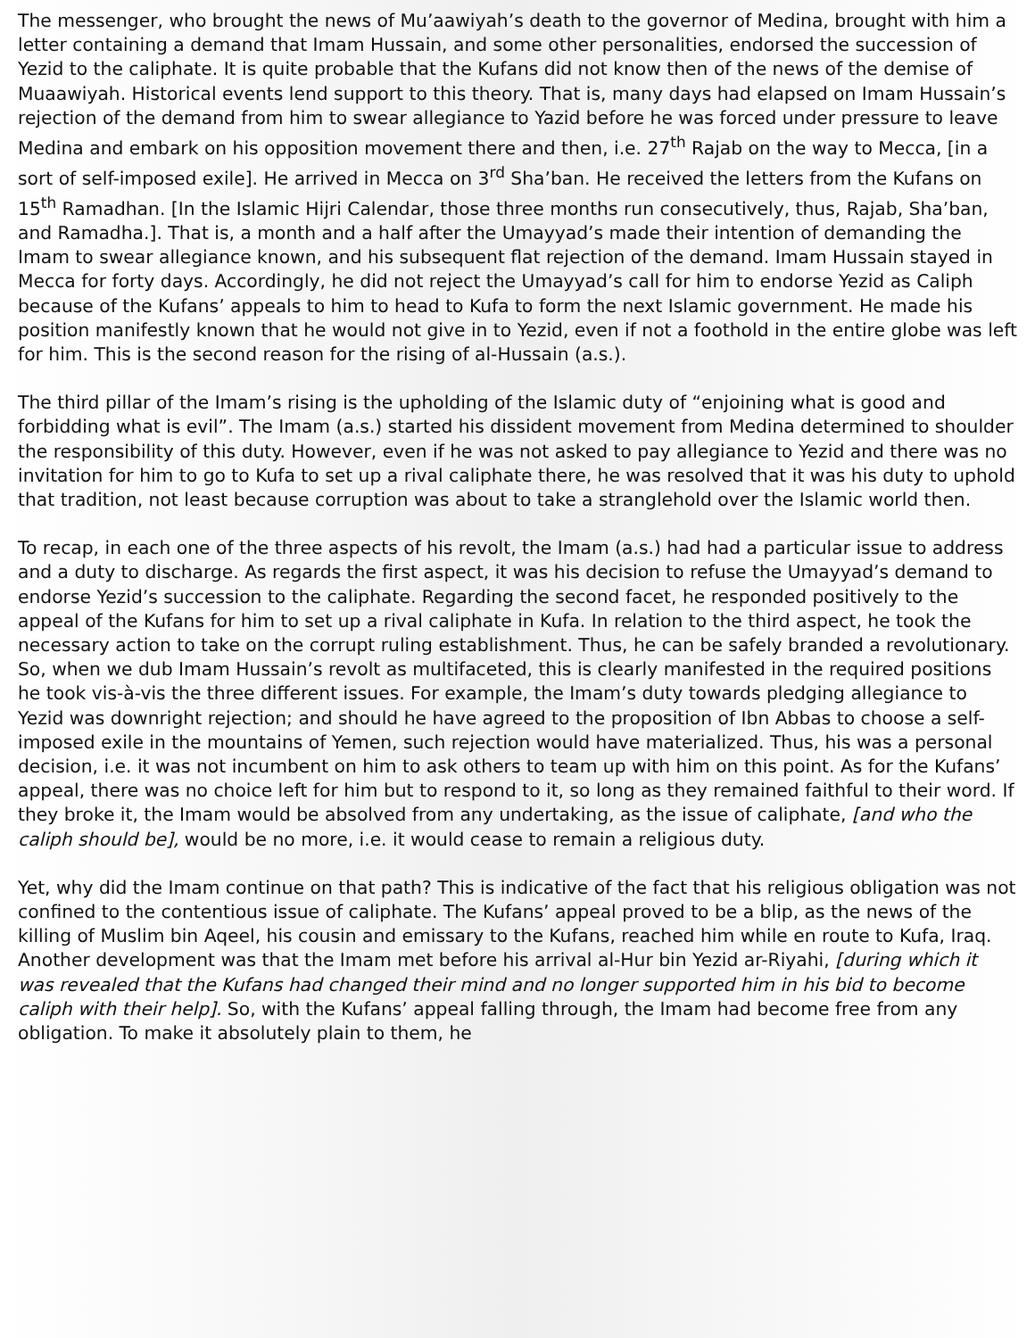The messenger, who brought the news of Mu’aawiyah’s death to the governor of Medina, brought with him a letter containing a demand that Imam Hussain, and some other personalities, endorsed the succession of Yezid to the caliphate. It is quite probable that the Kufans did not know then of the news of the demise of Muaawiyah. Historical events lend support to this theory. That is, many days had elapsed on Imam Hussain’s rejection of the demand from him to swear allegiance to Yazid before he was forced under pressure to leave Medina and embark on his opposition movement there and then, i.e. 27<sup>th</sup> Rajab on the way to Mecca, [in a sort of self-imposed exile]. He arrived in Mecca on 3<sup>rd</sup> Sha’ban. He received the letters from the Kufans on 15<sup>th</sup> Ramadhan. [In the Islamic Hijri Calendar, those three months run consecutively, thus, Rajab, Sha’ban, and Ramadha.]. That is, a month and a half after the Umayyad’s made their intention of demanding the Imam to swear allegiance known, and his subsequent flat rejection of the demand. Imam Hussain stayed in Mecca for forty days. Accordingly, he did not reject the Umayyad’s call for him to endorse Yezid as Caliph because of the Kufans’ appeals to him to head to Kufa to form the next Islamic government. He made his position manifestly known that he would not give in to Yezid, even if not a foothold in the entire globe was left for him. This is the second reason for the rising of al-Hussain (a.s.).
The third pillar of the Imam’s rising is the upholding of the Islamic duty of “enjoining what is good and forbidding what is evil”. The Imam (a.s.) started his dissident movement from Medina determined to shoulder the responsibility of this duty. However, even if he was not asked to pay allegiance to Yezid and there was no invitation for him to go to Kufa to set up a rival caliphate there, he was resolved that it was his duty to uphold that tradition, not least because corruption was about to take a stranglehold over the Islamic world then.
To recap, in each one of the three aspects of his revolt, the Imam (a.s.) had had a particular issue to address and a duty to discharge. As regards the first aspect, it was his decision to refuse the Umayyad’s demand to endorse Yezid’s succession to the caliphate. Regarding the second facet, he responded positively to the appeal of the Kufans for him to set up a rival caliphate in Kufa. In relation to the third aspect, he took the necessary action to take on the corrupt ruling establishment. Thus, he can be safely branded a revolutionary. So, when we dub Imam Hussain’s revolt as multifaceted, this is clearly manifested in the required positions he took vis-à-vis the three different issues. For example, the Imam’s duty towards pledging allegiance to Yezid was downright rejection; and should he have agreed to the proposition of Ibn Abbas to choose a self-imposed exile in the mountains of Yemen, such rejection would have materialized. Thus, his was a personal decision, i.e. it was not incumbent on him to ask others to team up with him on this point. As for the Kufans’ appeal, there was no choice left for him but to respond to it, so long as they remained faithful to their word. If they broke it, the Imam would be absolved from any undertaking, as the issue of caliphate, [and who the caliph should be], would be no more, i.e. it would cease to remain a religious duty.
Yet, why did the Imam continue on that path? This is indicative of the fact that his religious obligation was not confined to the contentious issue of caliphate. The Kufans’ appeal proved to be a blip, as the news of the killing of Muslim bin Aqeel, his cousin and emissary to the Kufans, reached him while en route to Kufa, Iraq. Another development was that the Imam met before his arrival al-Hur bin Yezid ar-Riyahi, [during which it was revealed that the Kufans had changed their mind and no longer supported him in his bid to become caliph with their help]. So, with the Kufans’ appeal falling through, the Imam had become free from any obligation. To make it absolutely plain to them, he